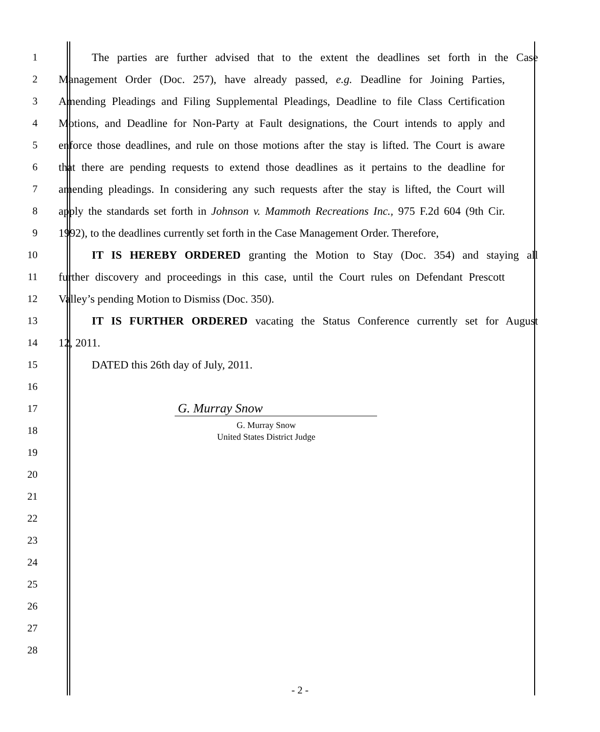1 The parties are further advised that to the extent the deadlines set forth in the Case
2 Management Order (Doc. 257), have already passed, e.g. Deadline for Joining Parties,
3 Amending Pleadings and Filing Supplemental Pleadings, Deadline to file Class Certification
4 Motions, and Deadline for Non-Party at Fault designations, the Court intends to apply and
5 enforce those deadlines, and rule on those motions after the stay is lifted. The Court is aware
6 that there are pending requests to extend those deadlines as it pertains to the deadline for
7 amending pleadings. In considering any such requests after the stay is lifted, the Court will
8 apply the standards set forth in Johnson v. Mammoth Recreations Inc., 975 F.2d 604 (9th Cir.
9 1992), to the deadlines currently set forth in the Case Management Order. Therefore,
10 IT IS HEREBY ORDERED granting the Motion to Stay (Doc. 354) and staying all
11 further discovery and proceedings in this case, until the Court rules on Defendant Prescott
12 Valley’s pending Motion to Dismiss (Doc. 350).
13 IT IS FURTHER ORDERED vacating the Status Conference currently set for August
14 12, 2011.
15 DATED this 26th day of July, 2011.
16
17 G. Murray Snow
18
G. Murray Snow
United States District Judge
19
20
21
22
23
24
25
26
27
28
- 2 -